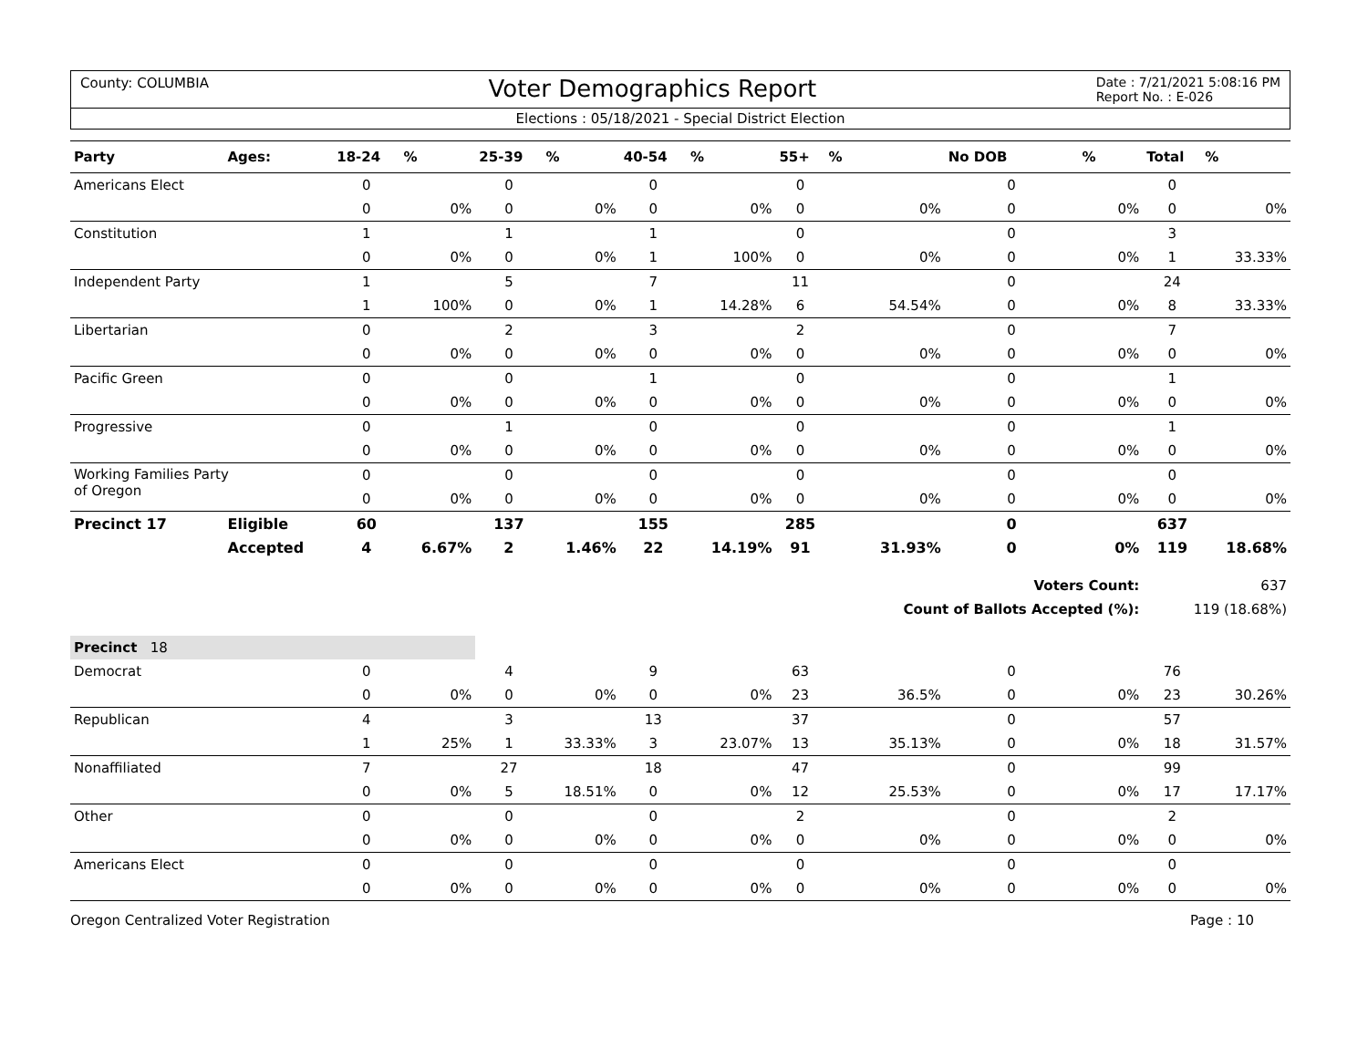County: COLUMBIA Voter Demographics Report Date : 7/21/2021 5:08:16 PM
Report No. : E-026
Elections : 05/18/2021 - Special District Election
| Party | Ages: | 18-24 | % | 25-39 | % | 40-54 | % | 55+ | % | No DOB | % | Total | % |
| --- | --- | --- | --- | --- | --- | --- | --- | --- | --- | --- | --- | --- | --- |
| Americans Elect | | 0 | | 0 | | 0 | | 0 | | 0 | | 0 | |
| | | 0 | 0% | 0 | 0% | 0 | 0% | 0 | 0% | 0 | 0% | 0 | 0% |
| Constitution | | 1 | | 1 | | 1 | | 0 | | 0 | | 3 | |
| | | 0 | 0% | 0 | 0% | 1 | 100% | 0 | 0% | 0 | 0% | 1 | 33.33% |
| Independent Party | | 1 | | 5 | | 7 | | 11 | | 0 | | 24 | |
| | | 1 | 100% | 0 | 0% | 1 | 14.28% | 6 | 54.54% | 0 | 0% | 8 | 33.33% |
| Libertarian | | 0 | | 2 | | 3 | | 2 | | 0 | | 7 | |
| | | 0 | 0% | 0 | 0% | 0 | 0% | 0 | 0% | 0 | 0% | 0 | 0% |
| Pacific Green | | 0 | | 0 | | 1 | | 0 | | 0 | | 1 | |
| | | 0 | 0% | 0 | 0% | 0 | 0% | 0 | 0% | 0 | 0% | 0 | 0% |
| Progressive | | 0 | | 1 | | 0 | | 0 | | 0 | | 1 | |
| | | 0 | 0% | 0 | 0% | 0 | 0% | 0 | 0% | 0 | 0% | 0 | 0% |
| Working Families Party of Oregon | | 0 | | 0 | | 0 | | 0 | | 0 | | 0 | |
| | | 0 | 0% | 0 | 0% | 0 | 0% | 0 | 0% | 0 | 0% | 0 | 0% |
| Precinct 17 | Eligible | 60 | | 137 | | 155 | | 285 | | 0 | | 637 | |
| | Accepted | 4 | 6.67% | 2 | 1.46% | 22 | 14.19% | 91 | 31.93% | 0 | 0% | 119 | 18.68% |
| | | | | | | | | | | Voters Count: | | 637 | |
| | | | | | | | | | Count of Ballots Accepted (%): | | | 119 (18.68%) | |
| Precinct 18 | | | | | | | | | | | | | |
| Democrat | | 0 | | 4 | | 9 | | 63 | | 0 | | 76 | |
| | | 0 | 0% | 0 | 0% | 0 | 0% | 23 | 36.5% | 0 | 0% | 23 | 30.26% |
| Republican | | 4 | | 3 | | 13 | | 37 | | 0 | | 57 | |
| | | 1 | 25% | 1 | 33.33% | 3 | 23.07% | 13 | 35.13% | 0 | 0% | 18 | 31.57% |
| Nonaffiliated | | 7 | | 27 | | 18 | | 47 | | 0 | | 99 | |
| | | 0 | 0% | 5 | 18.51% | 0 | 0% | 12 | 25.53% | 0 | 0% | 17 | 17.17% |
| Other | | 0 | | 0 | | 0 | | 2 | | 0 | | 2 | |
| | | 0 | 0% | 0 | 0% | 0 | 0% | 0 | 0% | 0 | 0% | 0 | 0% |
| Americans Elect | | 0 | | 0 | | 0 | | 0 | | 0 | | 0 | |
| | | 0 | 0% | 0 | 0% | 0 | 0% | 0 | 0% | 0 | 0% | 0 | 0% |
Oregon Centralized Voter Registration Page : 10